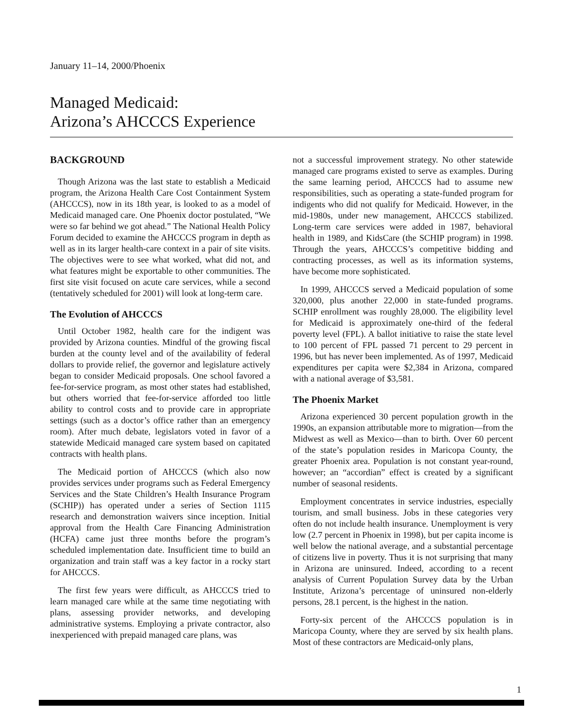January 11–14, 2000/Phoenix
Managed Medicaid:
Arizona’s AHCCCS Experience
BACKGROUND
Though Arizona was the last state to establish a Medicaid program, the Arizona Health Care Cost Containment System (AHCCCS), now in its 18th year, is looked to as a model of Medicaid managed care. One Phoenix doctor postulated, “We were so far behind we got ahead.” The National Health Policy Forum decided to examine the AHCCCS program in depth as well as in its larger health-care context in a pair of site visits. The objectives were to see what worked, what did not, and what features might be exportable to other communities. The first site visit focused on acute care services, while a second (tentatively scheduled for 2001) will look at long-term care.
The Evolution of AHCCCS
Until October 1982, health care for the indigent was provided by Arizona counties. Mindful of the growing fiscal burden at the county level and of the availability of federal dollars to provide relief, the governor and legislature actively began to consider Medicaid proposals. One school favored a fee-for-service program, as most other states had established, but others worried that fee-for-service afforded too little ability to control costs and to provide care in appropriate settings (such as a doctor’s office rather than an emergency room). After much debate, legislators voted in favor of a statewide Medicaid managed care system based on capitated contracts with health plans.
The Medicaid portion of AHCCCS (which also now provides services under programs such as Federal Emergency Services and the State Children’s Health Insurance Program (SCHIP)) has operated under a series of Section 1115 research and demonstration waivers since inception. Initial approval from the Health Care Financing Administration (HCFA) came just three months before the program’s scheduled implementation date. Insufficient time to build an organization and train staff was a key factor in a rocky start for AHCCCS.
The first few years were difficult, as AHCCCS tried to learn managed care while at the same time negotiating with plans, assessing provider networks, and developing administrative systems. Employing a private contractor, also inexperienced with prepaid managed care plans, was
not a successful improvement strategy. No other statewide managed care programs existed to serve as examples. During the same learning period, AHCCCS had to assume new responsibilities, such as operating a state-funded program for indigents who did not qualify for Medicaid. However, in the mid-1980s, under new management, AHCCCS stabilized. Long-term care services were added in 1987, behavioral health in 1989, and KidsCare (the SCHIP program) in 1998. Through the years, AHCCCS’s competitive bidding and contracting processes, as well as its information systems, have become more sophisticated.
In 1999, AHCCCS served a Medicaid population of some 320,000, plus another 22,000 in state-funded programs. SCHIP enrollment was roughly 28,000. The eligibility level for Medicaid is approximately one-third of the federal poverty level (FPL). A ballot initiative to raise the state level to 100 percent of FPL passed 71 percent to 29 percent in 1996, but has never been implemented. As of 1997, Medicaid expenditures per capita were $2,384 in Arizona, compared with a national average of $3,581.
The Phoenix Market
Arizona experienced 30 percent population growth in the 1990s, an expansion attributable more to migration—from the Midwest as well as Mexico—than to birth. Over 60 percent of the state’s population resides in Maricopa County, the greater Phoenix area. Population is not constant year-round, however; an “accordian” effect is created by a significant number of seasonal residents.
Employment concentrates in service industries, especially tourism, and small business. Jobs in these categories very often do not include health insurance. Unemployment is very low (2.7 percent in Phoenix in 1998), but per capita income is well below the national average, and a substantial percentage of citizens live in poverty. Thus it is not surprising that many in Arizona are uninsured. Indeed, according to a recent analysis of Current Population Survey data by the Urban Institute, Arizona’s percentage of uninsured non-elderly persons, 28.1 percent, is the highest in the nation.
Forty-six percent of the AHCCCS population is in Maricopa County, where they are served by six health plans. Most of these contractors are Medicaid-only plans,
1